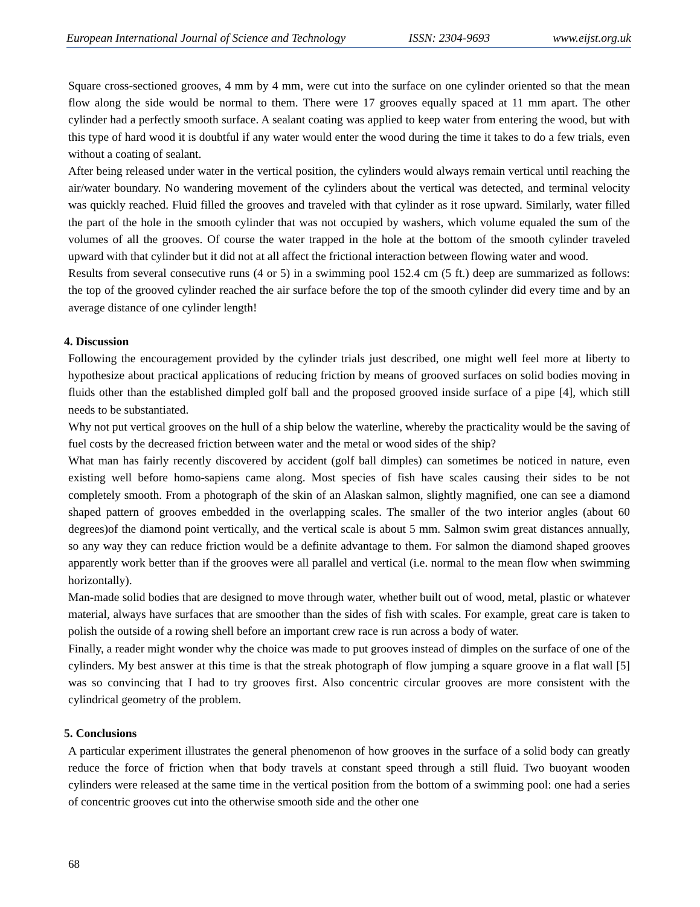European International Journal of Science and Technology ISSN: 2304-9693 www.eijst.org.uk
Square cross-sectioned grooves, 4 mm by 4 mm, were cut into the surface on one cylinder oriented so that the mean flow along the side would be normal to them. There were 17 grooves equally spaced at 11 mm apart. The other cylinder had a perfectly smooth surface. A sealant coating was applied to keep water from entering the wood, but with this type of hard wood it is doubtful if any water would enter the wood during the time it takes to do a few trials, even without a coating of sealant.
After being released under water in the vertical position, the cylinders would always remain vertical until reaching the air/water boundary. No wandering movement of the cylinders about the vertical was detected, and terminal velocity was quickly reached. Fluid filled the grooves and traveled with that cylinder as it rose upward. Similarly, water filled the part of the hole in the smooth cylinder that was not occupied by washers, which volume equaled the sum of the volumes of all the grooves. Of course the water trapped in the hole at the bottom of the smooth cylinder traveled upward with that cylinder but it did not at all affect the frictional interaction between flowing water and wood.
Results from several consecutive runs (4 or 5) in a swimming pool 152.4 cm (5 ft.) deep are summarized as follows: the top of the grooved cylinder reached the air surface before the top of the smooth cylinder did every time and by an average distance of one cylinder length!
4. Discussion
Following the encouragement provided by the cylinder trials just described, one might well feel more at liberty to hypothesize about practical applications of reducing friction by means of grooved surfaces on solid bodies moving in fluids other than the established dimpled golf ball and the proposed grooved inside surface of a pipe [4], which still needs to be substantiated.
Why not put vertical grooves on the hull of a ship below the waterline, whereby the practicality would be the saving of fuel costs by the decreased friction between water and the metal or wood sides of the ship?
What man has fairly recently discovered by accident (golf ball dimples) can sometimes be noticed in nature, even existing well before homo-sapiens came along. Most species of fish have scales causing their sides to be not completely smooth. From a photograph of the skin of an Alaskan salmon, slightly magnified, one can see a diamond shaped pattern of grooves embedded in the overlapping scales. The smaller of the two interior angles (about 60 degrees)of the diamond point vertically, and the vertical scale is about 5 mm. Salmon swim great distances annually, so any way they can reduce friction would be a definite advantage to them. For salmon the diamond shaped grooves apparently work better than if the grooves were all parallel and vertical (i.e. normal to the mean flow when swimming horizontally).
Man-made solid bodies that are designed to move through water, whether built out of wood, metal, plastic or whatever material, always have surfaces that are smoother than the sides of fish with scales. For example, great care is taken to polish the outside of a rowing shell before an important crew race is run across a body of water.
Finally, a reader might wonder why the choice was made to put grooves instead of dimples on the surface of one of the cylinders. My best answer at this time is that the streak photograph of flow jumping a square groove in a flat wall [5] was so convincing that I had to try grooves first. Also concentric circular grooves are more consistent with the cylindrical geometry of the problem.
5. Conclusions
A particular experiment illustrates the general phenomenon of how grooves in the surface of a solid body can greatly reduce the force of friction when that body travels at constant speed through a still fluid. Two buoyant wooden cylinders were released at the same time in the vertical position from the bottom of a swimming pool: one had a series of concentric grooves cut into the otherwise smooth side and the other one
68